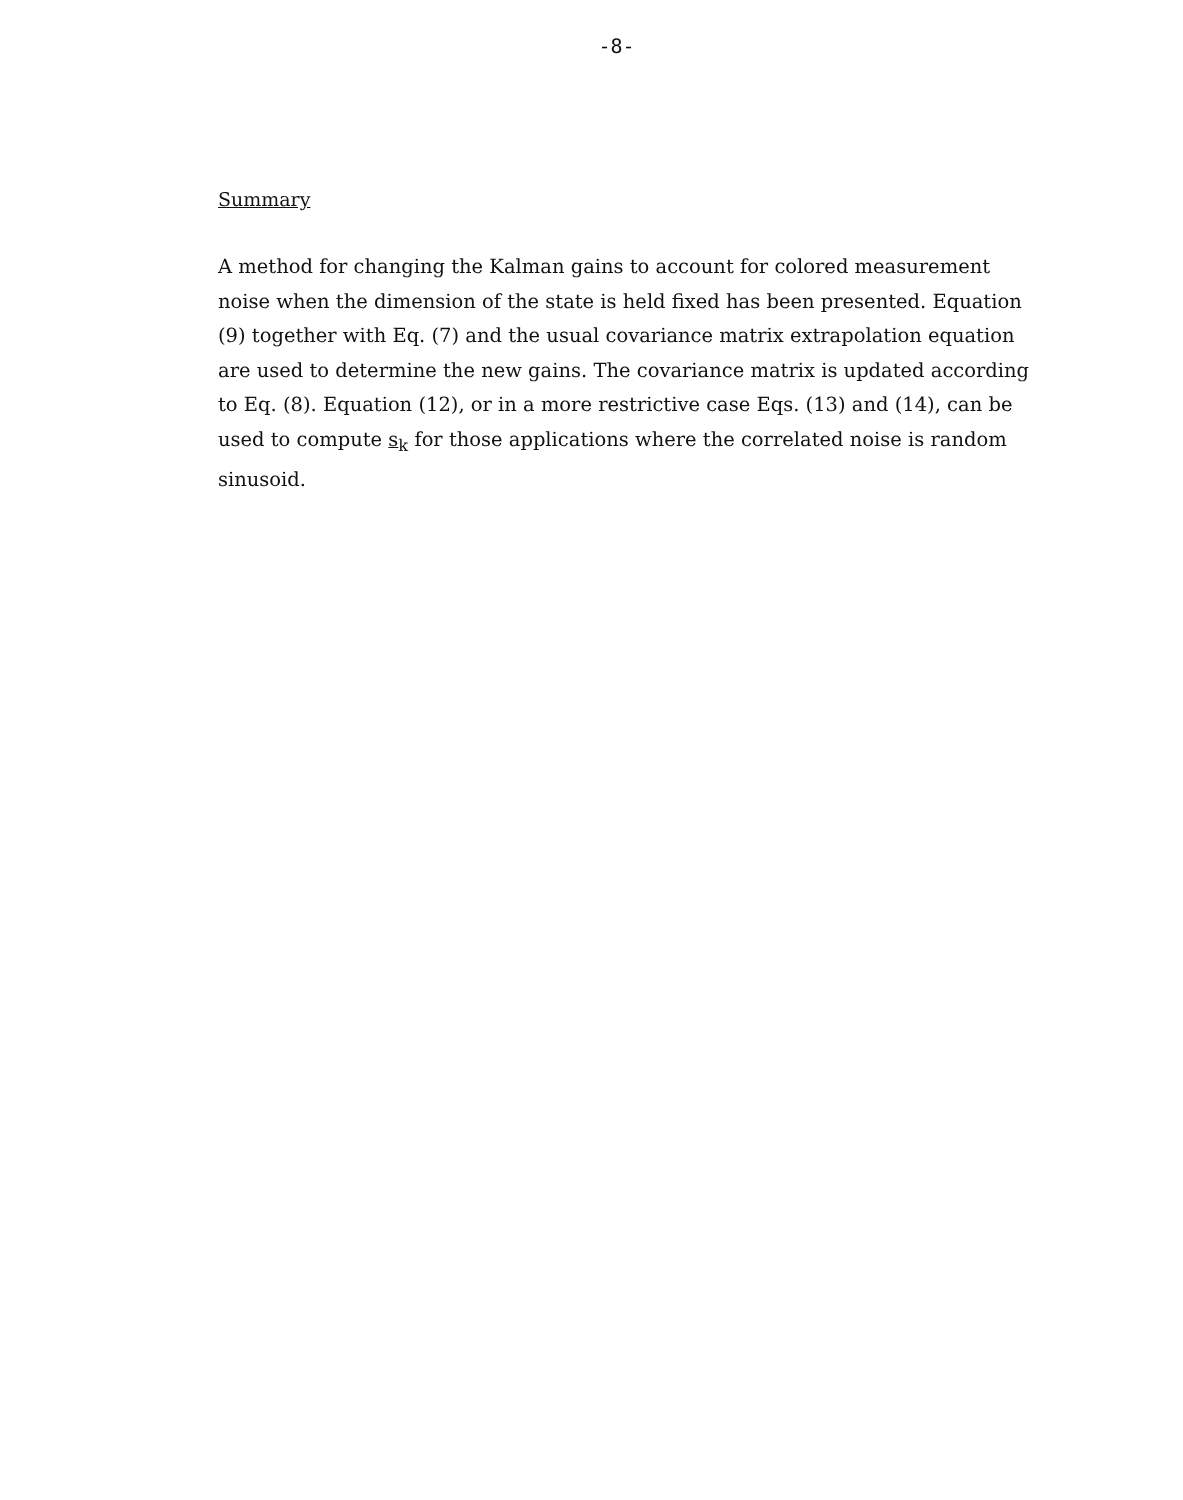-8-
Summary
A method for changing the Kalman gains to account for colored measurement noise when the dimension of the state is held fixed has been presented. Equation (9) together with Eq. (7) and the usual covariance matrix extrapolation equation are used to determine the new gains. The covariance matrix is updated according to Eq. (8). Equation (12), or in a more restrictive case Eqs. (13) and (14), can be used to compute s<sub>k</sub> for those applications where the correlated noise is random sinusoid.